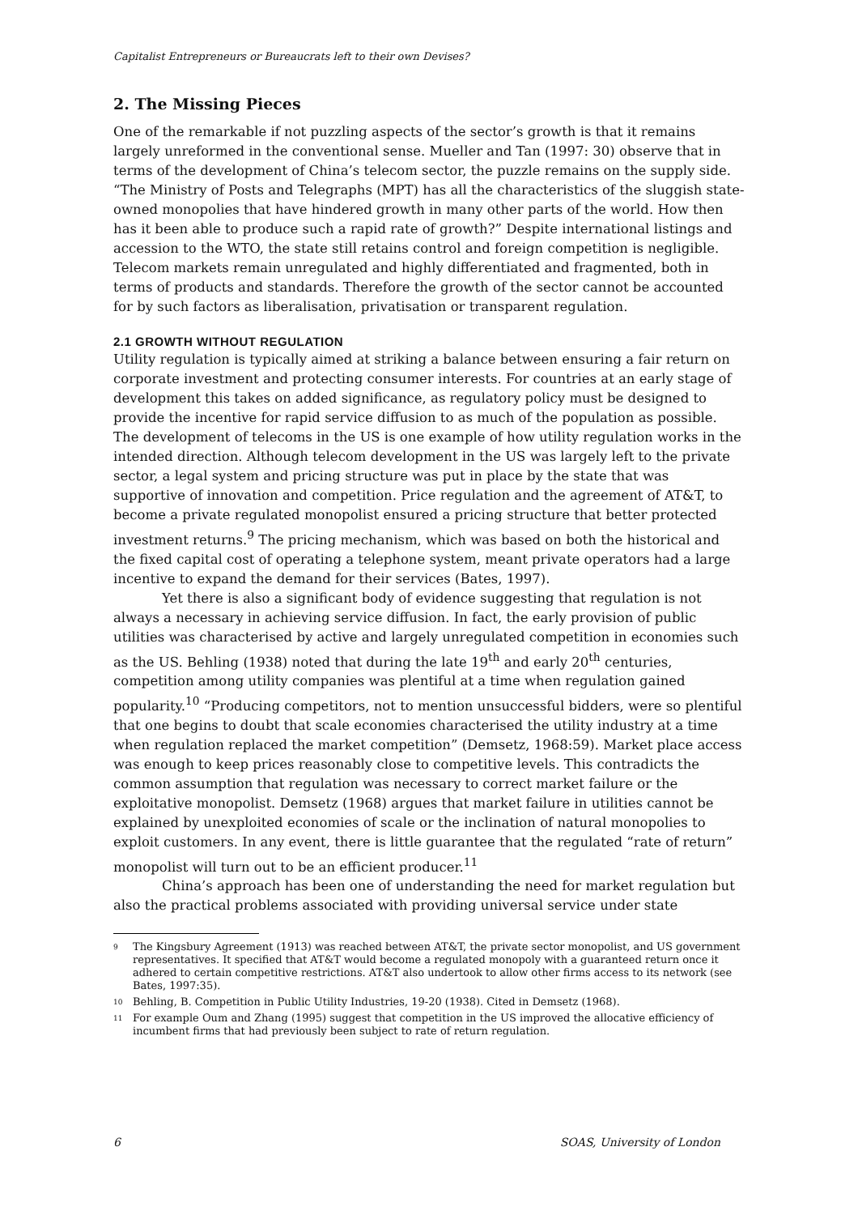Capitalist Entrepreneurs or Bureaucrats left to their own Devises?
2. The Missing Pieces
One of the remarkable if not puzzling aspects of the sector’s growth is that it remains largely unreformed in the conventional sense. Mueller and Tan (1997: 30) observe that in terms of the development of China’s telecom sector, the puzzle remains on the supply side. “The Ministry of Posts and Telegraphs (MPT) has all the characteristics of the sluggish state-owned monopolies that have hindered growth in many other parts of the world. How then has it been able to produce such a rapid rate of growth?” Despite international listings and accession to the WTO, the state still retains control and foreign competition is negligible. Telecom markets remain unregulated and highly differentiated and fragmented, both in terms of products and standards. Therefore the growth of the sector cannot be accounted for by such factors as liberalisation, privatisation or transparent regulation.
2.1 GROWTH WITHOUT REGULATION
Utility regulation is typically aimed at striking a balance between ensuring a fair return on corporate investment and protecting consumer interests. For countries at an early stage of development this takes on added significance, as regulatory policy must be designed to provide the incentive for rapid service diffusion to as much of the population as possible. The development of telecoms in the US is one example of how utility regulation works in the intended direction. Although telecom development in the US was largely left to the private sector, a legal system and pricing structure was put in place by the state that was supportive of innovation and competition. Price regulation and the agreement of AT&T, to become a private regulated monopolist ensured a pricing structure that better protected investment returns.<sup>9</sup> The pricing mechanism, which was based on both the historical and the fixed capital cost of operating a telephone system, meant private operators had a large incentive to expand the demand for their services (Bates, 1997).
Yet there is also a significant body of evidence suggesting that regulation is not always a necessary in achieving service diffusion. In fact, the early provision of public utilities was characterised by active and largely unregulated competition in economies such as the US. Behling (1938) noted that during the late 19<sup>th</sup> and early 20<sup>th</sup> centuries, competition among utility companies was plentiful at a time when regulation gained popularity.<sup>10</sup> “Producing competitors, not to mention unsuccessful bidders, were so plentiful that one begins to doubt that scale economies characterised the utility industry at a time when regulation replaced the market competition” (Demsetz, 1968:59). Market place access was enough to keep prices reasonably close to competitive levels. This contradicts the common assumption that regulation was necessary to correct market failure or the exploitative monopolist. Demsetz (1968) argues that market failure in utilities cannot be explained by unexploited economies of scale or the inclination of natural monopolies to exploit customers. In any event, there is little guarantee that the regulated “rate of return” monopolist will turn out to be an efficient producer.<sup>11</sup>
China’s approach has been one of understanding the need for market regulation but also the practical problems associated with providing universal service under state
9 The Kingsbury Agreement (1913) was reached between AT&T, the private sector monopolist, and US government representatives. It specified that AT&T would become a regulated monopoly with a guaranteed return once it adhered to certain competitive restrictions. AT&T also undertook to allow other firms access to its network (see Bates, 1997:35).
10 Behling, B. Competition in Public Utility Industries, 19-20 (1938). Cited in Demsetz (1968).
11 For example Oum and Zhang (1995) suggest that competition in the US improved the allocative efficiency of incumbent firms that had previously been subject to rate of return regulation.
6 SOAS, University of London